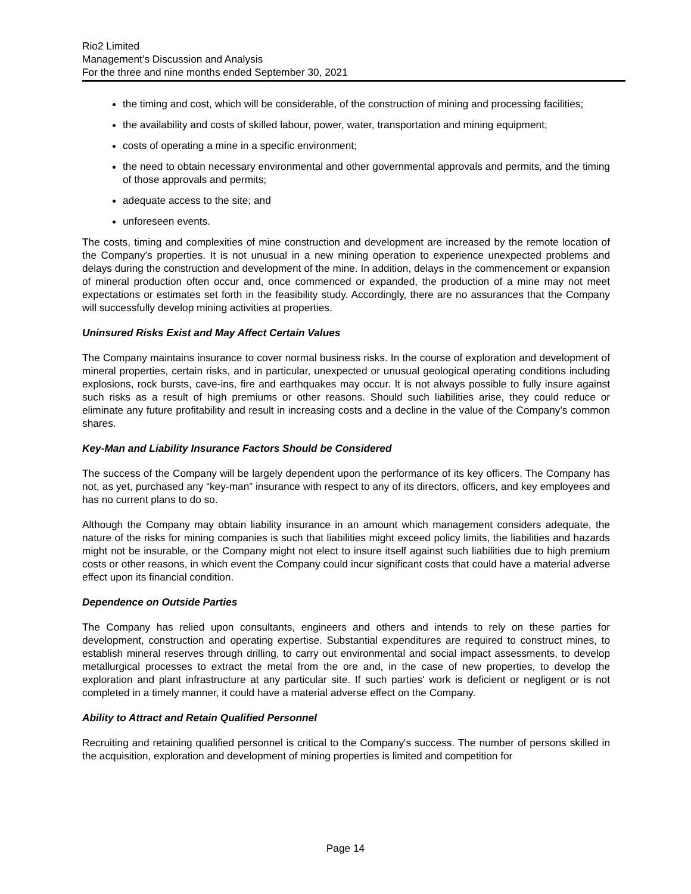Rio2 Limited
Management’s Discussion and Analysis
For the three and nine months ended September 30, 2021
the timing and cost, which will be considerable, of the construction of mining and processing facilities;
the availability and costs of skilled labour, power, water, transportation and mining equipment;
costs of operating a mine in a specific environment;
the need to obtain necessary environmental and other governmental approvals and permits, and the timing of those approvals and permits;
adequate access to the site; and
unforeseen events.
The costs, timing and complexities of mine construction and development are increased by the remote location of the Company’s properties. It is not unusual in a new mining operation to experience unexpected problems and delays during the construction and development of the mine. In addition, delays in the commencement or expansion of mineral production often occur and, once commenced or expanded, the production of a mine may not meet expectations or estimates set forth in the feasibility study. Accordingly, there are no assurances that the Company will successfully develop mining activities at properties.
Uninsured Risks Exist and May Affect Certain Values
The Company maintains insurance to cover normal business risks. In the course of exploration and development of mineral properties, certain risks, and in particular, unexpected or unusual geological operating conditions including explosions, rock bursts, cave-ins, fire and earthquakes may occur. It is not always possible to fully insure against such risks as a result of high premiums or other reasons. Should such liabilities arise, they could reduce or eliminate any future profitability and result in increasing costs and a decline in the value of the Company's common shares.
Key-Man and Liability Insurance Factors Should be Considered
The success of the Company will be largely dependent upon the performance of its key officers. The Company has not, as yet, purchased any “key-man” insurance with respect to any of its directors, officers, and key employees and has no current plans to do so.
Although the Company may obtain liability insurance in an amount which management considers adequate, the nature of the risks for mining companies is such that liabilities might exceed policy limits, the liabilities and hazards might not be insurable, or the Company might not elect to insure itself against such liabilities due to high premium costs or other reasons, in which event the Company could incur significant costs that could have a material adverse effect upon its financial condition.
Dependence on Outside Parties
The Company has relied upon consultants, engineers and others and intends to rely on these parties for development, construction and operating expertise. Substantial expenditures are required to construct mines, to establish mineral reserves through drilling, to carry out environmental and social impact assessments, to develop metallurgical processes to extract the metal from the ore and, in the case of new properties, to develop the exploration and plant infrastructure at any particular site. If such parties' work is deficient or negligent or is not completed in a timely manner, it could have a material adverse effect on the Company.
Ability to Attract and Retain Qualified Personnel
Recruiting and retaining qualified personnel is critical to the Company's success. The number of persons skilled in the acquisition, exploration and development of mining properties is limited and competition for
Page 14